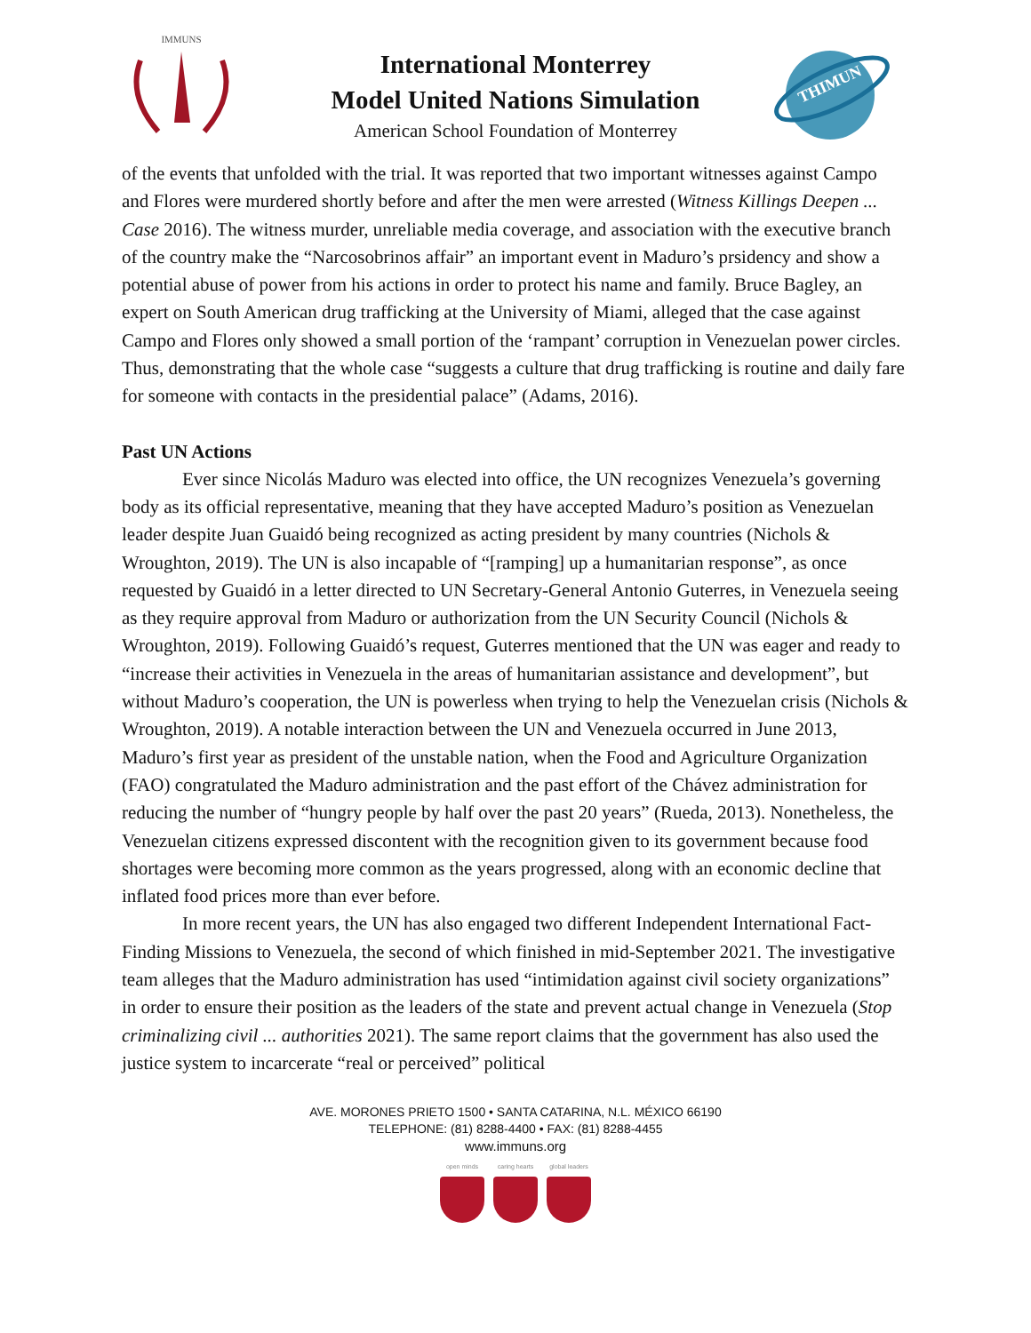IMMUNS
International Monterrey
Model United Nations Simulation
American School Foundation of Monterrey
THIMUN
of the events that unfolded with the trial. It was reported that two important witnesses against Campo and Flores were murdered shortly before and after the men were arrested (Witness Killings Deepen ... Case 2016). The witness murder, unreliable media coverage, and association with the executive branch of the country make the “Narcosobrinos affair” an important event in Maduro’s prsidency and show a potential abuse of power from his actions in order to protect his name and family. Bruce Bagley, an expert on South American drug trafficking at the University of Miami, alleged that the case against Campo and Flores only showed a small portion of the ‘rampant’ corruption in Venezuelan power circles. Thus, demonstrating that the whole case “suggests a culture that drug trafficking is routine and daily fare for someone with contacts in the presidential palace” (Adams, 2016).
Past UN Actions
Ever since Nicolás Maduro was elected into office, the UN recognizes Venezuela’s governing body as its official representative, meaning that they have accepted Maduro’s position as Venezuelan leader despite Juan Guaidó being recognized as acting president by many countries (Nichols & Wroughton, 2019). The UN is also incapable of “[ramping] up a humanitarian response”, as once requested by Guaidó in a letter directed to UN Secretary-General Antonio Guterres, in Venezuela seeing as they require approval from Maduro or authorization from the UN Security Council (Nichols & Wroughton, 2019). Following Guaidó’s request, Guterres mentioned that the UN was eager and ready to “increase their activities in Venezuela in the areas of humanitarian assistance and development”, but without Maduro’s cooperation, the UN is powerless when trying to help the Venezuelan crisis (Nichols & Wroughton, 2019). A notable interaction between the UN and Venezuela occurred in June 2013, Maduro’s first year as president of the unstable nation, when the Food and Agriculture Organization (FAO) congratulated the Maduro administration and the past effort of the Chávez administration for reducing the number of “hungry people by half over the past 20 years” (Rueda, 2013). Nonetheless, the Venezuelan citizens expressed discontent with the recognition given to its government because food shortages were becoming more common as the years progressed, along with an economic decline that inflated food prices more than ever before.
In more recent years, the UN has also engaged two different Independent International Fact-Finding Missions to Venezuela, the second of which finished in mid-September 2021. The investigative team alleges that the Maduro administration has used “intimidation against civil society organizations” in order to ensure their position as the leaders of the state and prevent actual change in Venezuela (Stop criminalizing civil ... authorities 2021). The same report claims that the government has also used the justice system to incarcerate “real or perceived” political
AVE. MORONES PRIETO 1500 • SANTA CATARINA, N.L. MÉXICO 66190
TELEPHONE: (81) 8288-4400 • FAX: (81) 8288-4455
www.immuns.org
open minds caring hearts global leaders